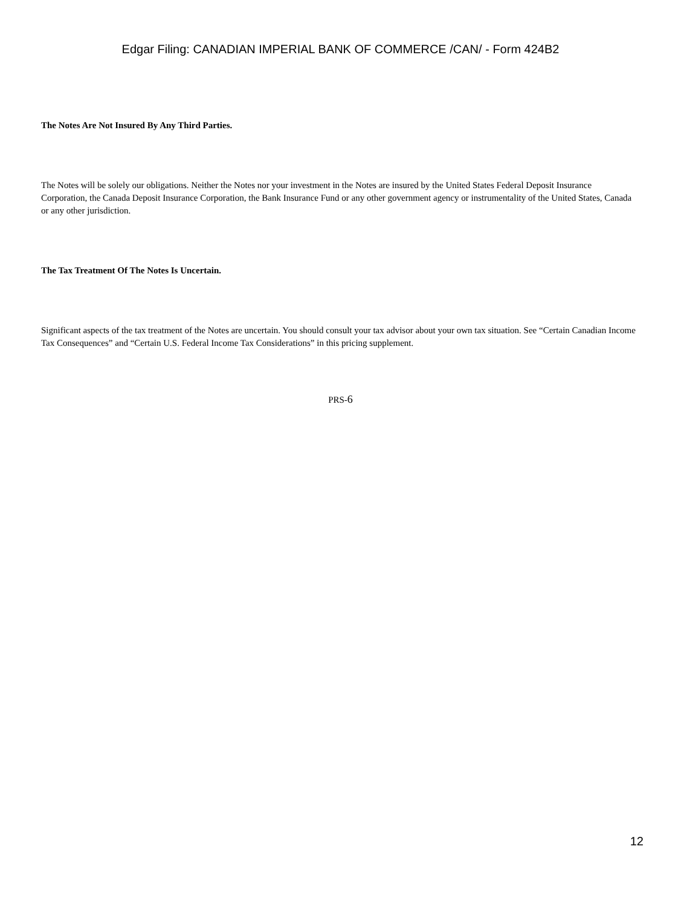Edgar Filing: CANADIAN IMPERIAL BANK OF COMMERCE /CAN/ - Form 424B2
The Notes Are Not Insured By Any Third Parties.
The Notes will be solely our obligations. Neither the Notes nor your investment in the Notes are insured by the United States Federal Deposit Insurance Corporation, the Canada Deposit Insurance Corporation, the Bank Insurance Fund or any other government agency or instrumentality of the United States, Canada or any other jurisdiction.
The Tax Treatment Of The Notes Is Uncertain.
Significant aspects of the tax treatment of the Notes are uncertain. You should consult your tax advisor about your own tax situation. See “Certain Canadian Income Tax Consequences” and “Certain U.S. Federal Income Tax Considerations” in this pricing supplement.
PRS-6
12